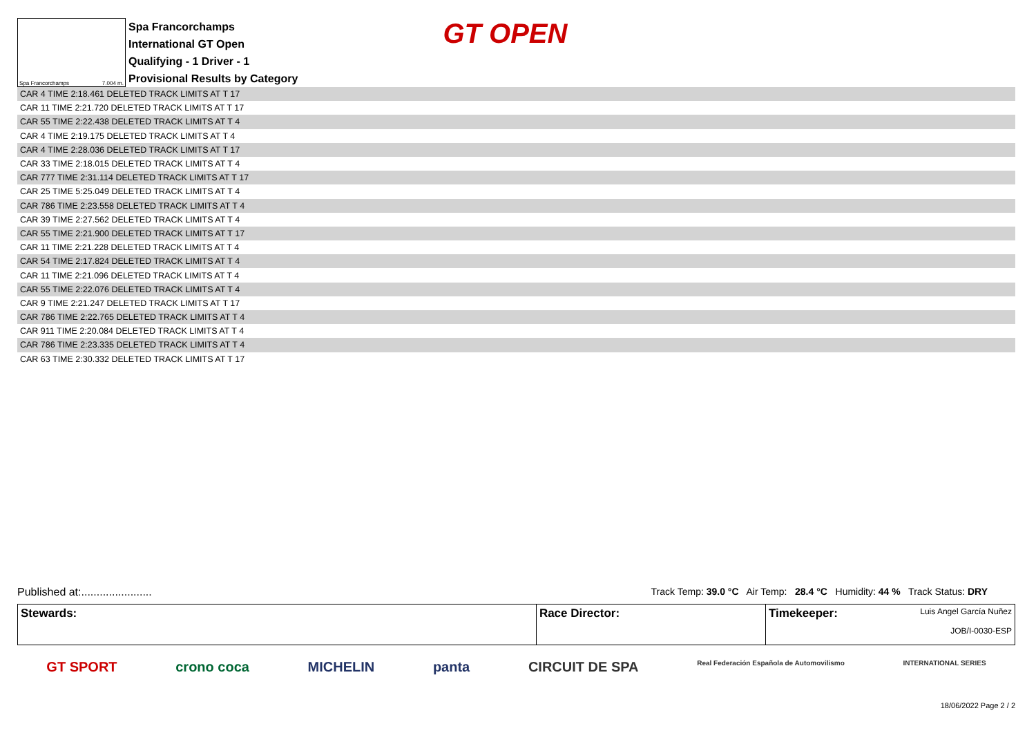Spa Francorchamps 7.004 m.
Spa Francorchamps
International GT Open
Qualifying - 1 Driver - 1
Provisional Results by Category
GT OPEN
| CAR 4 TIME 2:18.461 DELETED TRACK LIMITS AT T 17 |
| CAR 11 TIME 2:21.720 DELETED TRACK LIMITS AT T 17 |
| CAR 55 TIME 2:22.438 DELETED TRACK LIMITS AT T 4 |
| CAR 4 TIME 2:19.175 DELETED TRACK LIMITS AT T 4 |
| CAR 4 TIME 2:28.036 DELETED TRACK LIMITS AT T 17 |
| CAR 33 TIME 2:18.015 DELETED TRACK LIMITS AT T 4 |
| CAR 777 TIME 2:31.114 DELETED TRACK LIMITS AT T 17 |
| CAR 25 TIME 5:25.049 DELETED TRACK LIMITS AT T 4 |
| CAR 786 TIME 2:23.558 DELETED TRACK LIMITS AT T 4 |
| CAR 39 TIME 2:27.562 DELETED TRACK LIMITS AT T 4 |
| CAR 55 TIME 2:21.900 DELETED TRACK LIMITS AT T 17 |
| CAR 11 TIME 2:21.228 DELETED TRACK LIMITS AT T 4 |
| CAR 54 TIME 2:17.824 DELETED TRACK LIMITS AT T 4 |
| CAR 11 TIME 2:21.096 DELETED TRACK LIMITS AT T 4 |
| CAR 55 TIME 2:22.076 DELETED TRACK LIMITS AT T 4 |
| CAR 9 TIME 2:21.247 DELETED TRACK LIMITS AT T 17 |
| CAR 786 TIME 2:22.765 DELETED TRACK LIMITS AT T 4 |
| CAR 911 TIME 2:20.084 DELETED TRACK LIMITS AT T 4 |
| CAR 786 TIME 2:23.335 DELETED TRACK LIMITS AT T 4 |
| CAR 63 TIME 2:30.332 DELETED TRACK LIMITS AT T 17 |
Published at:....................... Track Temp: 39.0 °C Air Temp: 28.4 °C Humidity: 44 % Track Status: DRY
| Stewards: | Race Director: | Timekeeper: Luis Angel García Nuñez JOB/I-0030-ESP |
GT SPORT crono coca MICHELIN panta CIRCUIT DE SPA Real Federación Española de Automovilismo INTERNATIONAL SERIES
18/06/2022 Page 2 / 2